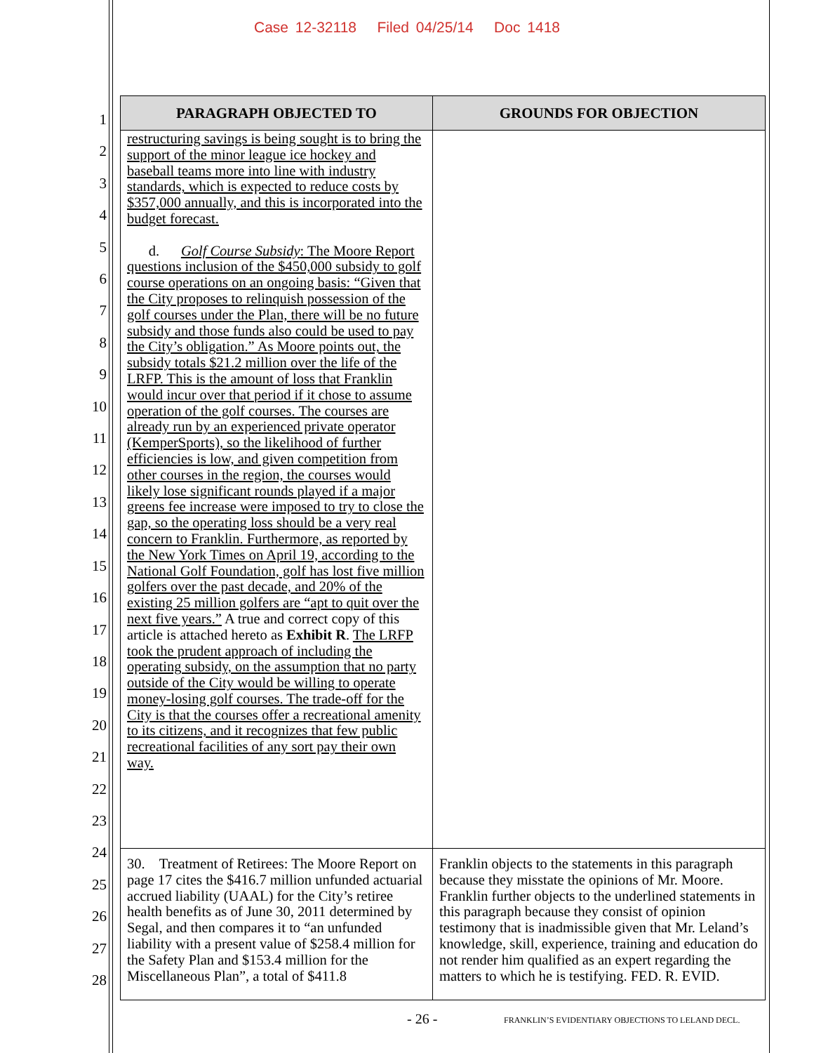Case 12-32118 Filed 04/25/14 Doc 1418
1
2
3
4
5
6
7
8
9
10
11
12
13
14
15
16
17
18
19
20
21
22
23
24
25
26
27
28
| PARAGRAPH OBJECTED TO | GROUNDS FOR OBJECTION |
| --- | --- |
| restructuring savings is being sought is to bring the support of the minor league ice hockey and baseball teams more into line with industry standards, which is expected to reduce costs by $357,000 annually, and this is incorporated into the budget forecast. d. Golf Course Subsidy : The Moore Report questions inclusion of the $450,000 subsidy to golf course operations on an ongoing basis: “Given that the City proposes to relinquish possession of the golf courses under the Plan, there will be no future subsidy and those funds also could be used to pay the City’s obligation.” As Moore points out, the subsidy totals $21.2 million over the life of the LRFP. This is the amount of loss that Franklin would incur over that period if it chose to assume operation of the golf courses. The courses are already run by an experienced private operator (KemperSports), so the likelihood of further efficiencies is low, and given competition from other courses in the region, the courses would likely lose significant rounds played if a major greens fee increase were imposed to try to close the gap, so the operating loss should be a very real concern to Franklin. Furthermore, as reported by the New York Times on April 19, according to the National Golf Foundation, golf has lost five million golfers over the past decade, and 20% of the existing 25 million golfers are “apt to quit over the next five years.” A true and correct copy of this article is attached hereto as Exhibit R . The LRFP took the prudent approach of including the operating subsidy, on the assumption that no party outside of the City would be willing to operate money-losing golf courses. The trade-off for the City is that the courses offer a recreational amenity to its citizens, and it recognizes that few public recreational facilities of any sort pay their own way. | |
| 30. Treatment of Retirees: The Moore Report on page 17 cites the $416.7 million unfunded actuarial accrued liability (UAAL) for the City’s retiree health benefits as of June 30, 2011 determined by Segal, and then compares it to “an unfunded liability with a present value of $258.4 million for the Safety Plan and $153.4 million for the Miscellaneous Plan”, a total of $411.8 | Franklin objects to the statements in this paragraph because they misstate the opinions of Mr. Moore. Franklin further objects to the underlined statements in this paragraph because they consist of opinion testimony that is inadmissible given that Mr. Leland’s knowledge, skill, experience, training and education do not render him qualified as an expert regarding the matters to which he is testifying. FED. R. EVID. |
- 26 -
FRANKLIN’S EVIDENTIARY OBJECTIONS TO LELAND DECL.